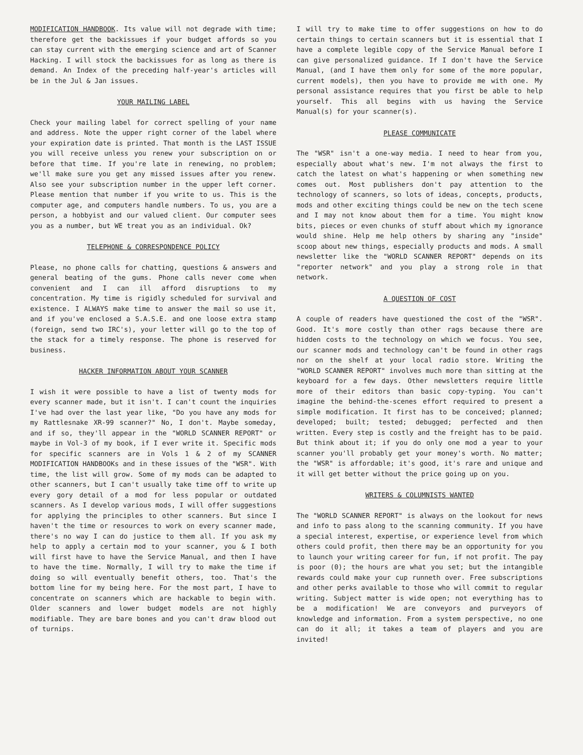MODIFICATION HANDBOOK. Its value will not degrade with time; therefore get the backissues if your budget affords so you can stay current with the emerging science and art of Scanner Hacking. I will stock the backissues for as long as there is demand. An Index of the preceding half-year's articles will be in the Jul & Jan issues.
YOUR MAILING LABEL
Check your mailing label for correct spelling of your name and address. Note the upper right corner of the label where your expiration date is printed. That month is the LAST ISSUE you will receive unless you renew your subscription on or before that time. If you're late in renewing, no problem; we'll make sure you get any missed issues after you renew. Also see your subscription number in the upper left corner. Please mention that number if you write to us. This is the computer age, and computers handle numbers. To us, you are a person, a hobbyist and our valued client. Our computer sees you as a number, but WE treat you as an individual. Ok?
TELEPHONE & CORRESPONDENCE POLICY
Please, no phone calls for chatting, questions & answers and general beating of the gums. Phone calls never come when convenient and I can ill afford disruptions to my concentration. My time is rigidly scheduled for survival and existence. I ALWAYS make time to answer the mail so use it, and if you've enclosed a S.A.S.E. and one loose extra stamp (foreign, send two IRC's), your letter will go to the top of the stack for a timely response. The phone is reserved for business.
HACKER INFORMATION ABOUT YOUR SCANNER
I wish it were possible to have a list of twenty mods for every scanner made, but it isn't. I can't count the inquiries I've had over the last year like, "Do you have any mods for my Rattlesnake XR-99 scanner?" No, I don't. Maybe someday, and if so, they'll appear in the "WORLD SCANNER REPORT" or maybe in Vol-3 of my book, if I ever write it. Specific mods for specific scanners are in Vols 1 & 2 of my SCANNER MODIFICATION HANDBOOKs and in these issues of the "WSR". With time, the list will grow. Some of my mods can be adapted to other scanners, but I can't usually take time off to write up every gory detail of a mod for less popular or outdated scanners. As I develop various mods, I will offer suggestions for applying the principles to other scanners. But since I haven't the time or resources to work on every scanner made, there's no way I can do justice to them all. If you ask my help to apply a certain mod to your scanner, you & I both will first have to have the Service Manual, and then I have to have the time. Normally, I will try to make the time if doing so will eventually benefit others, too. That's the bottom line for my being here. For the most part, I have to concentrate on scanners which are hackable to begin with. Older scanners and lower budget models are not highly modifiable. They are bare bones and you can't draw blood out of turnips.
I will try to make time to offer suggestions on how to do certain things to certain scanners but it is essential that I have a complete legible copy of the Service Manual before I can give personalized guidance. If I don't have the Service Manual, (and I have them only for some of the more popular, current models), then you have to provide me with one. My personal assistance requires that you first be able to help yourself. This all begins with us having the Service Manual(s) for your scanner(s).
PLEASE COMMUNICATE
The "WSR" isn't a one-way media. I need to hear from you, especially about what's new. I'm not always the first to catch the latest on what's happening or when something new comes out. Most publishers don't pay attention to the technology of scanners, so lots of ideas, concepts, products, mods and other exciting things could be new on the tech scene and I may not know about them for a time. You might know bits, pieces or even chunks of stuff about which my ignorance would shine. Help me help others by sharing any "inside" scoop about new things, especially products and mods. A small newsletter like the "WORLD SCANNER REPORT" depends on its "reporter network" and you play a strong role in that network.
A QUESTION OF COST
A couple of readers have questioned the cost of the "WSR". Good. It's more costly than other rags because there are hidden costs to the technology on which we focus. You see, our scanner mods and technology can't be found in other rags nor on the shelf at your local radio store. Writing the "WORLD SCANNER REPORT" involves much more than sitting at the keyboard for a few days. Other newsletters require little more of their editors than basic copy-typing. You can't imagine the behind-the-scenes effort required to present a simple modification. It first has to be conceived; planned; developed; built; tested; debugged; perfected and then written. Every step is costly and the freight has to be paid. But think about it; if you do only one mod a year to your scanner you'll probably get your money's worth. No matter; the "WSR" is affordable; it's good, it's rare and unique and it will get better without the price going up on you.
WRITERS & COLUMNISTS WANTED
The "WORLD SCANNER REPORT" is always on the lookout for news and info to pass along to the scanning community. If you have a special interest, expertise, or experience level from which others could profit, then there may be an opportunity for you to launch your writing career for fun, if not profit. The pay is poor (0); the hours are what you set; but the intangible rewards could make your cup runneth over. Free subscriptions and other perks available to those who will commit to regular writing. Subject matter is wide open; not everything has to be a modification! We are conveyors and purveyors of knowledge and information. From a system perspective, no one can do it all; it takes a team of players and you are invited!